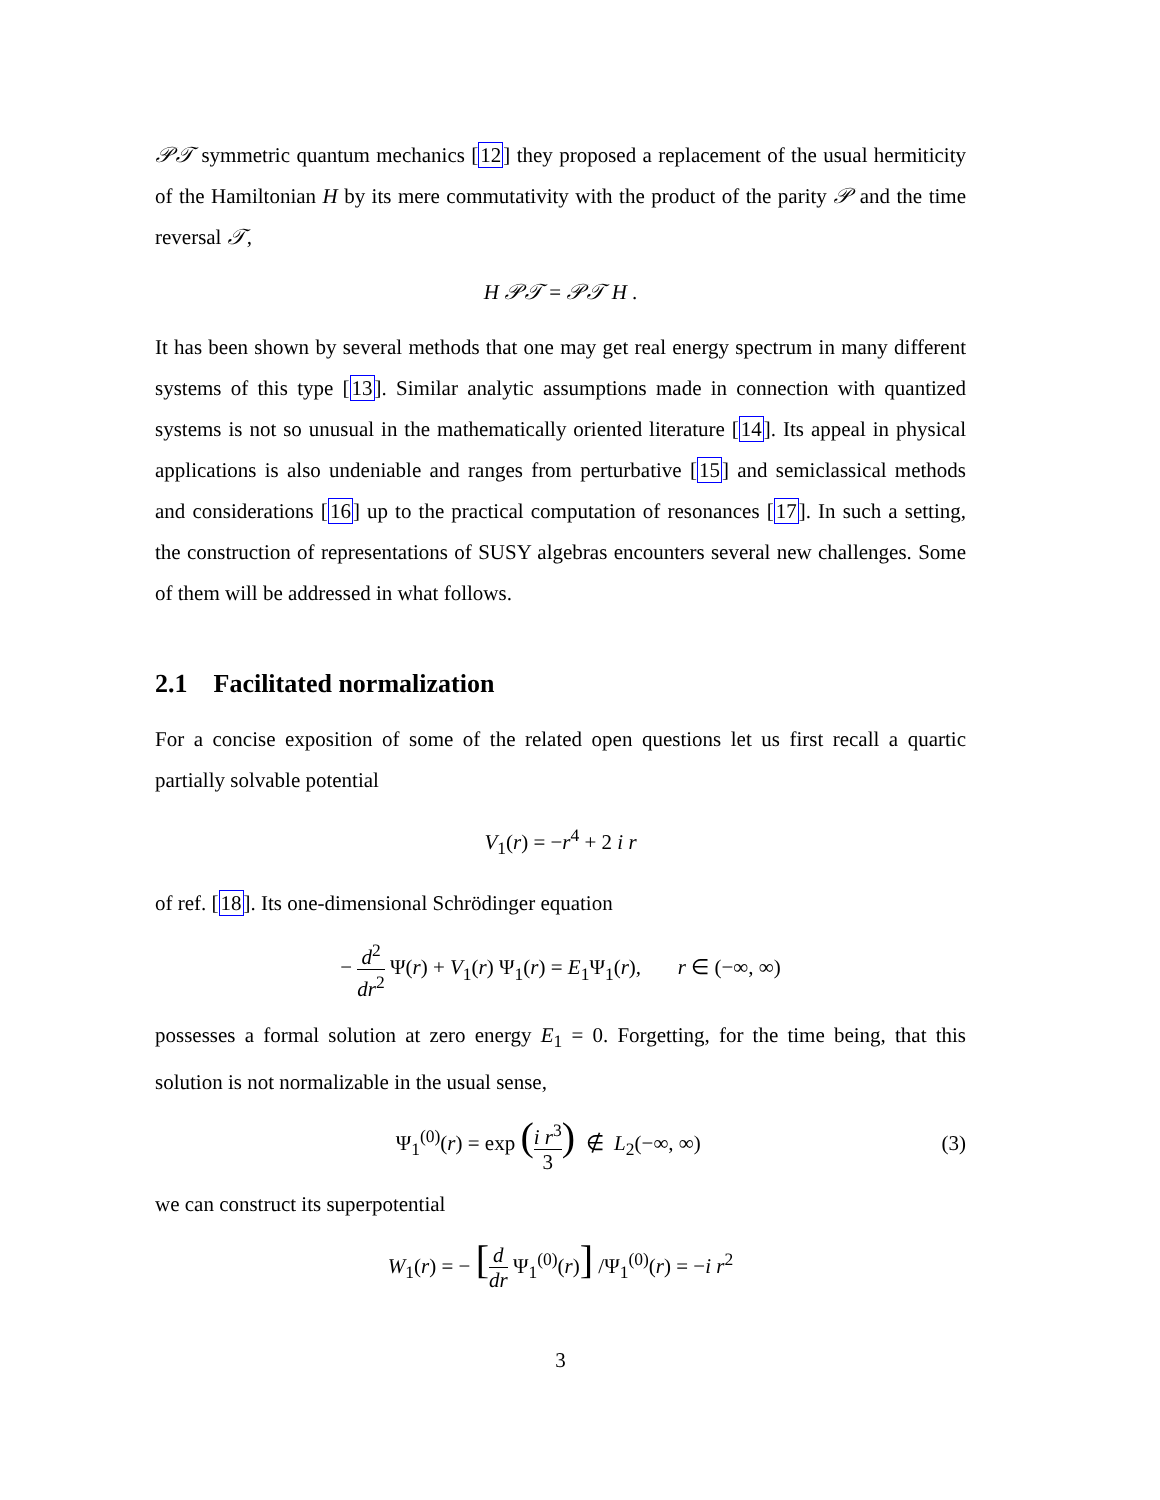𝒫𝒯 symmetric quantum mechanics [12] they proposed a replacement of the usual hermiticity of the Hamiltonian H by its mere commutativity with the product of the parity 𝒫 and the time reversal 𝒯,
H 𝒫𝒯 = 𝒫𝒯 H .
It has been shown by several methods that one may get real energy spectrum in many different systems of this type [13]. Similar analytic assumptions made in connection with quantized systems is not so unusual in the mathematically oriented literature [14]. Its appeal in physical applications is also undeniable and ranges from perturbative [15] and semiclassical methods and considerations [16] up to the practical computation of resonances [17]. In such a setting, the construction of representations of SUSY algebras encounters several new challenges. Some of them will be addressed in what follows.
2.1 Facilitated normalization
For a concise exposition of some of the related open questions let us first recall a quartic partially solvable potential
V<sub>1</sub>(r) = −r<sup>4</sup> + 2 i r
of ref. [18]. Its one-dimensional Schrödinger equation
− d<sup>2</sup> dr<sup>2</sup> Ψ(r) + V<sub>1</sub>(r) Ψ<sub>1</sub>(r) = E<sub>1</sub>Ψ<sub>1</sub>(r), r ∈ (−∞, ∞)
possesses a formal solution at zero energy E<sub>1</sub> = 0. Forgetting, for the time being, that this solution is not normalizable in the usual sense,
Ψ<sub>1</sub><sup>(0)</sup>(r) = exp (i r<sup>3</sup> 3) ∉ L<sub>2</sub>(−∞, ∞) (3)
we can construct its superpotential
W<sub>1</sub>(r) = − [d dr Ψ<sub>1</sub><sup>(0)</sup>(r)] /Ψ<sub>1</sub><sup>(0)</sup>(r) = −i r<sup>2</sup>
3